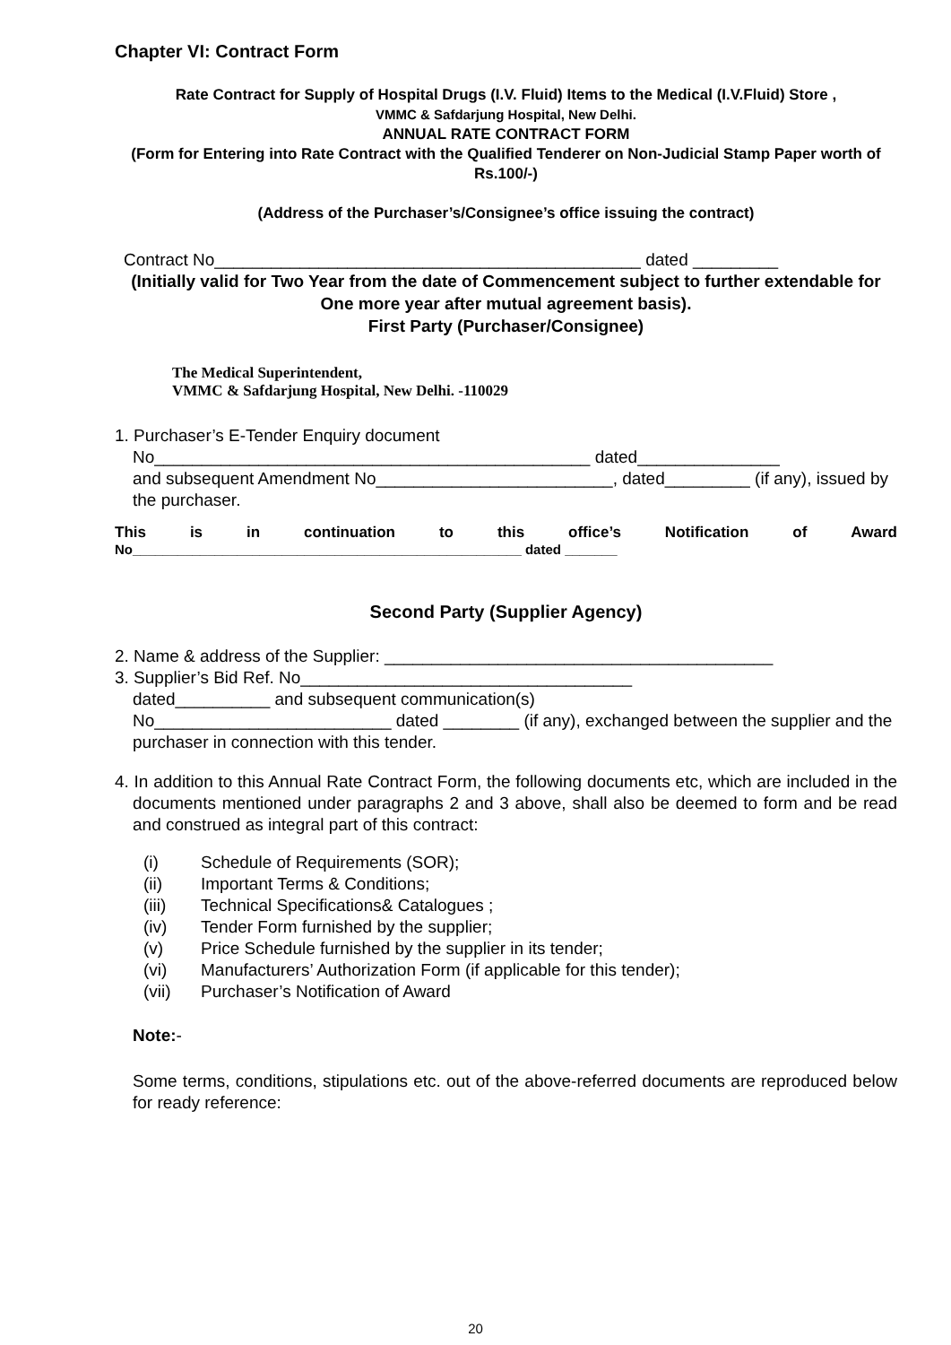Chapter VI: Contract Form
Rate Contract for Supply of Hospital Drugs (I.V. Fluid) Items to the Medical (I.V.Fluid) Store ,
VMMC & Safdarjung Hospital, New Delhi.
ANNUAL RATE CONTRACT FORM
(Form for Entering into Rate Contract with the Qualified Tenderer on Non-Judicial Stamp Paper worth of Rs.100/-)
(Address of the Purchaser’s/Consignee’s office issuing the contract)
Contract No_____________________________________________ dated _________
(Initially valid for Two Year from the date of Commencement subject to further extendable for One more year after mutual agreement basis).
First Party (Purchaser/Consignee)
The Medical Superintendent,
VMMC & Safdarjung Hospital, New Delhi. -110029
1. Purchaser’s E-Tender Enquiry document
No______________________________________________ dated_______________
and subsequent Amendment No_________________________, dated_________ (if any), issued by the purchaser.
This is in continuation to this office’s Notification of Award
No____________________________________________________ dated _______
Second Party (Supplier Agency)
2. Name & address of the Supplier: _________________________________________
3. Supplier’s Bid Ref. No___________________________________
dated__________ and subsequent communication(s)
No_________________________ dated ________ (if any), exchanged between the supplier and the purchaser in connection with this tender.
4. In addition to this Annual Rate Contract Form, the following documents etc, which are included in the documents mentioned under paragraphs 2 and 3 above, shall also be deemed to form and be read and construed as integral part of this contract:
(i) Schedule of Requirements (SOR);
(ii) Important Terms & Conditions;
(iii) Technical Specifications& Catalogues ;
(iv) Tender Form furnished by the supplier;
(v) Price Schedule furnished by the supplier in its tender;
(vi) Manufacturers’ Authorization Form (if applicable for this tender);
(vii) Purchaser’s Notification of Award
Note:-
Some terms, conditions, stipulations etc. out of the above-referred documents are reproduced below for ready reference:
20